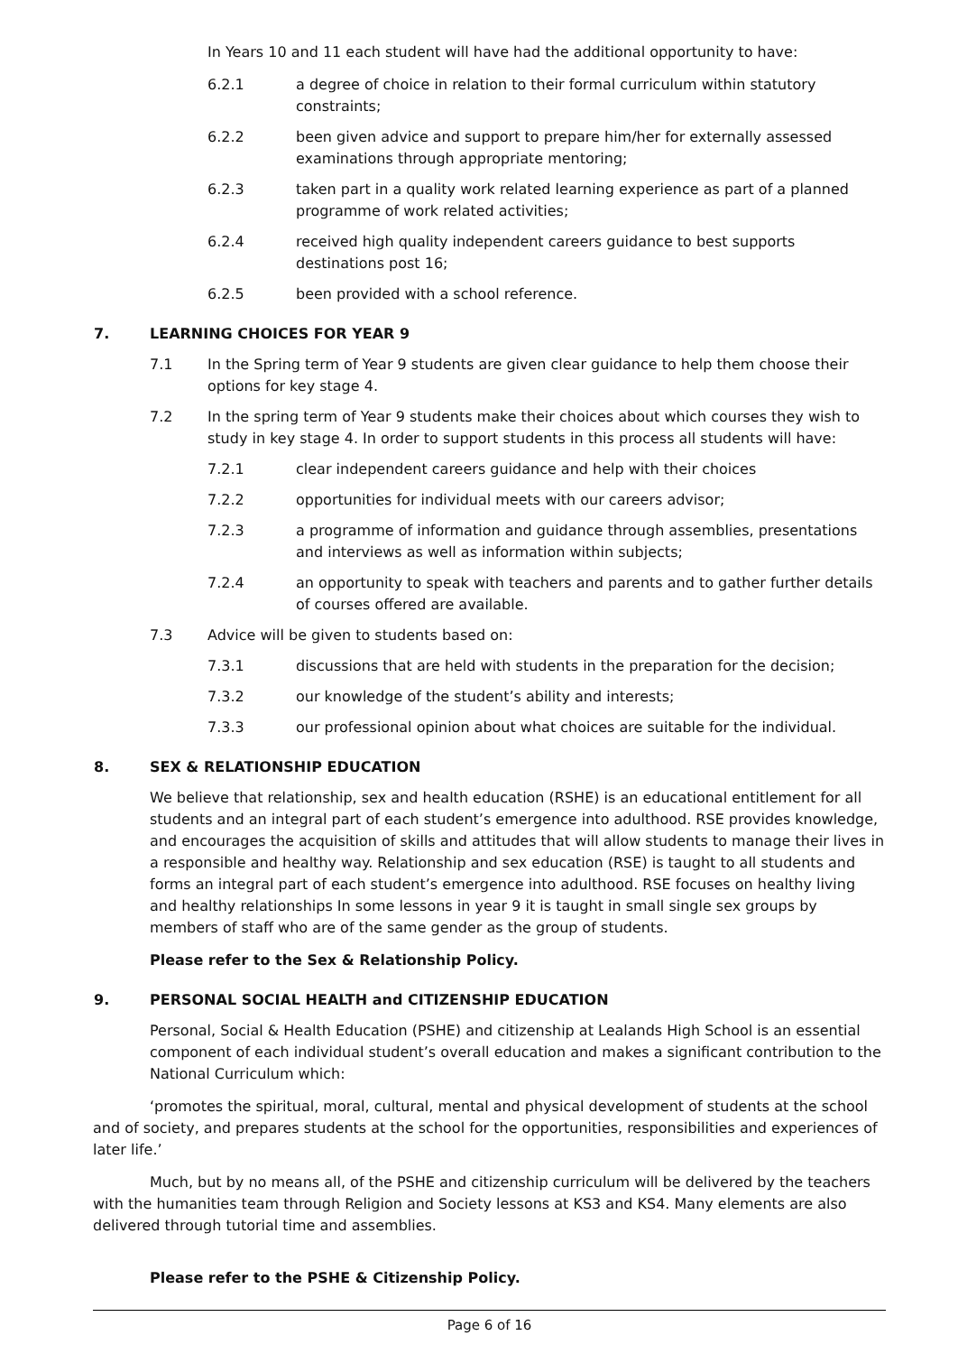In Years 10 and 11 each student will have had the additional opportunity to have:
6.2.1 a degree of choice in relation to their formal curriculum within statutory constraints;
6.2.2 been given advice and support to prepare him/her for externally assessed examinations through appropriate mentoring;
6.2.3 taken part in a quality work related learning experience as part of a planned programme of work related activities;
6.2.4 received high quality independent careers guidance to best supports destinations post 16;
6.2.5 been provided with a school reference.
7. LEARNING CHOICES FOR YEAR 9
7.1 In the Spring term of Year 9 students are given clear guidance to help them choose their options for key stage 4.
7.2 In the spring term of Year 9 students make their choices about which courses they wish to study in key stage 4. In order to support students in this process all students will have:
7.2.1 clear independent careers guidance and help with their choices
7.2.2 opportunities for individual meets with our careers advisor;
7.2.3 a programme of information and guidance through assemblies, presentations and interviews as well as information within subjects;
7.2.4 an opportunity to speak with teachers and parents and to gather further details of courses offered are available.
7.3 Advice will be given to students based on:
7.3.1 discussions that are held with students in the preparation for the decision;
7.3.2 our knowledge of the student’s ability and interests;
7.3.3 our professional opinion about what choices are suitable for the individual.
8. SEX & RELATIONSHIP EDUCATION
We believe that relationship, sex and health education (RSHE) is an educational entitlement for all students and an integral part of each student’s emergence into adulthood. RSE provides knowledge, and encourages the acquisition of skills and attitudes that will allow students to manage their lives in a responsible and healthy way. Relationship and sex education (RSE) is taught to all students and forms an integral part of each student’s emergence into adulthood. RSE focuses on healthy living and healthy relationships In some lessons in year 9 it is taught in small single sex groups by members of staff who are of the same gender as the group of students.
Please refer to the Sex & Relationship Policy.
9. PERSONAL SOCIAL HEALTH and CITIZENSHIP EDUCATION
Personal, Social & Health Education (PSHE) and citizenship at Lealands High School is an essential component of each individual student’s overall education and makes a significant contribution to the National Curriculum which:
‘promotes the spiritual, moral, cultural, mental and physical development of students at the school and of society, and prepares students at the school for the opportunities, responsibilities and experiences of later life.’
Much, but by no means all, of the PSHE and citizenship curriculum will be delivered by the teachers with the humanities team through Religion and Society lessons at KS3 and KS4. Many elements are also delivered through tutorial time and assemblies.
Please refer to the PSHE & Citizenship Policy.
Page 6 of 16